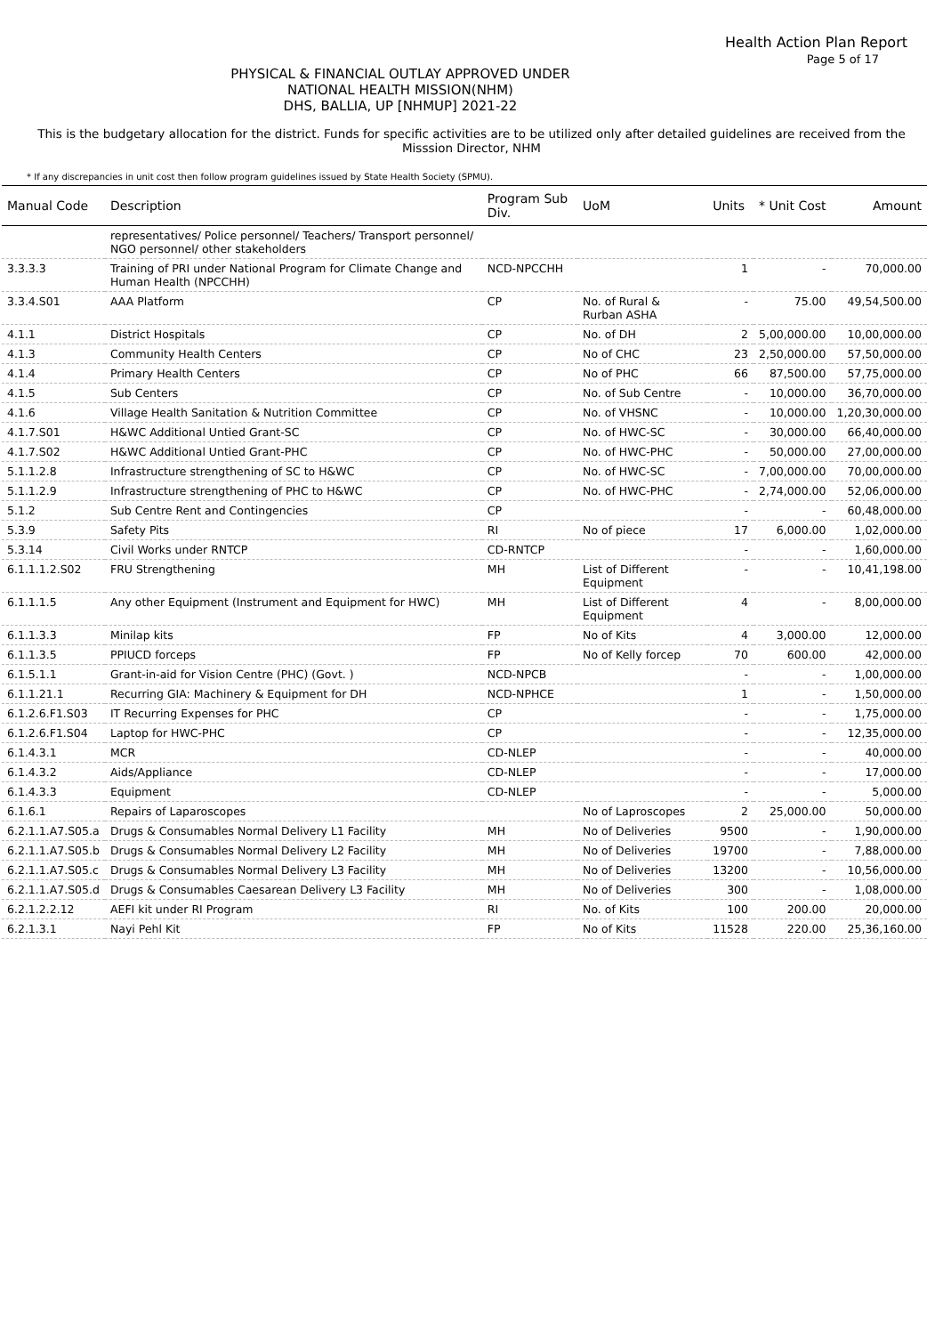Health Action Plan Report
Page 5 of 17
PHYSICAL & FINANCIAL OUTLAY APPROVED UNDER
NATIONAL HEALTH MISSION(NHM)
DHS, BALLIA, UP [NHMUP] 2021-22
This is the budgetary allocation for the district. Funds for specific activities are to be utilized only after detailed guidelines are received from the Misssion Director, NHM
* If any discrepancies in unit cost then follow program guidelines issued by State Health Society (SPMU).
| Manual Code | Description | Program Sub Div. | UoM | Units | * Unit Cost | Amount |
| --- | --- | --- | --- | --- | --- | --- |
| | representatives/ Police personnel/ Teachers/ Transport personnel/ NGO personnel/ other stakeholders | | | | | |
| 3.3.3.3 | Training of PRI under National Program for Climate Change and Human Health (NPCCHH) | NCD-NPCCHH | | 1 | - | 70,000.00 |
| 3.3.4.S01 | AAA Platform | CP | No. of Rural & Rurban ASHA | - | 75.00 | 49,54,500.00 |
| 4.1.1 | District Hospitals | CP | No. of DH | 2 | 5,00,000.00 | 10,00,000.00 |
| 4.1.3 | Community Health Centers | CP | No of CHC | 23 | 2,50,000.00 | 57,50,000.00 |
| 4.1.4 | Primary Health Centers | CP | No of PHC | 66 | 87,500.00 | 57,75,000.00 |
| 4.1.5 | Sub Centers | CP | No. of Sub Centre | - | 10,000.00 | 36,70,000.00 |
| 4.1.6 | Village Health Sanitation & Nutrition Committee | CP | No. of VHSNC | - | 10,000.00 | 1,20,30,000.00 |
| 4.1.7.S01 | H&WC Additional Untied Grant-SC | CP | No. of HWC-SC | - | 30,000.00 | 66,40,000.00 |
| 4.1.7.S02 | H&WC Additional Untied Grant-PHC | CP | No. of HWC-PHC | - | 50,000.00 | 27,00,000.00 |
| 5.1.1.2.8 | Infrastructure strengthening of SC to H&WC | CP | No. of HWC-SC | - | 7,00,000.00 | 70,00,000.00 |
| 5.1.1.2.9 | Infrastructure strengthening of PHC to H&WC | CP | No. of HWC-PHC | - | 2,74,000.00 | 52,06,000.00 |
| 5.1.2 | Sub Centre Rent and Contingencies | CP | | - | - | 60,48,000.00 |
| 5.3.9 | Safety Pits | RI | No of piece | 17 | 6,000.00 | 1,02,000.00 |
| 5.3.14 | Civil Works under RNTCP | CD-RNTCP | | - | - | 1,60,000.00 |
| 6.1.1.1.2.S02 | FRU Strengthening | MH | List of Different Equipment | - | - | 10,41,198.00 |
| 6.1.1.1.5 | Any other Equipment (Instrument and Equipment for HWC) | MH | List of Different Equipment | 4 | - | 8,00,000.00 |
| 6.1.1.3.3 | Minilap kits | FP | No of Kits | 4 | 3,000.00 | 12,000.00 |
| 6.1.1.3.5 | PPIUCD forceps | FP | No of Kelly forcep | 70 | 600.00 | 42,000.00 |
| 6.1.5.1.1 | Grant-in-aid for Vision Centre (PHC) (Govt. ) | NCD-NPCB | | - | - | 1,00,000.00 |
| 6.1.1.21.1 | Recurring GIA: Machinery & Equipment for DH | NCD-NPHCE | | 1 | - | 1,50,000.00 |
| 6.1.2.6.F1.S03 | IT Recurring Expenses for PHC | CP | | - | - | 1,75,000.00 |
| 6.1.2.6.F1.S04 | Laptop for HWC-PHC | CP | | - | - | 12,35,000.00 |
| 6.1.4.3.1 | MCR | CD-NLEP | | - | - | 40,000.00 |
| 6.1.4.3.2 | Aids/Appliance | CD-NLEP | | - | - | 17,000.00 |
| 6.1.4.3.3 | Equipment | CD-NLEP | | - | - | 5,000.00 |
| 6.1.6.1 | Repairs of Laparoscopes | | No of Laproscopes | 2 | 25,000.00 | 50,000.00 |
| 6.2.1.1.A7.S05.a | Drugs & Consumables Normal Delivery L1 Facility | MH | No of Deliveries | 9500 | - | 1,90,000.00 |
| 6.2.1.1.A7.S05.b | Drugs & Consumables Normal Delivery L2 Facility | MH | No of Deliveries | 19700 | - | 7,88,000.00 |
| 6.2.1.1.A7.S05.c | Drugs & Consumables Normal Delivery L3 Facility | MH | No of Deliveries | 13200 | - | 10,56,000.00 |
| 6.2.1.1.A7.S05.d | Drugs & Consumables Caesarean Delivery L3 Facility | MH | No of Deliveries | 300 | - | 1,08,000.00 |
| 6.2.1.2.2.12 | AEFI kit under RI Program | RI | No. of Kits | 100 | 200.00 | 20,000.00 |
| 6.2.1.3.1 | Nayi Pehl Kit | FP | No of Kits | 11528 | 220.00 | 25,36,160.00 |